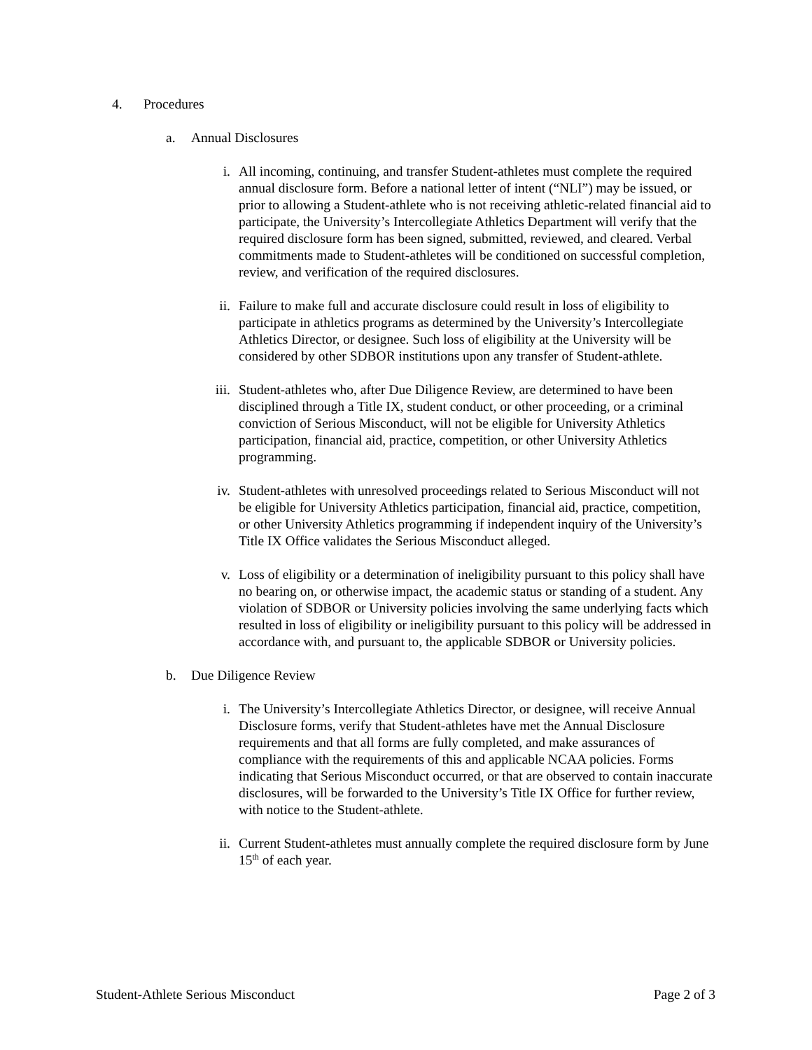4. Procedures
a. Annual Disclosures
i. All incoming, continuing, and transfer Student-athletes must complete the required annual disclosure form. Before a national letter of intent (“NLI”) may be issued, or prior to allowing a Student-athlete who is not receiving athletic-related financial aid to participate, the University’s Intercollegiate Athletics Department will verify that the required disclosure form has been signed, submitted, reviewed, and cleared. Verbal commitments made to Student-athletes will be conditioned on successful completion, review, and verification of the required disclosures.
ii. Failure to make full and accurate disclosure could result in loss of eligibility to participate in athletics programs as determined by the University’s Intercollegiate Athletics Director, or designee. Such loss of eligibility at the University will be considered by other SDBOR institutions upon any transfer of Student-athlete.
iii. Student-athletes who, after Due Diligence Review, are determined to have been disciplined through a Title IX, student conduct, or other proceeding, or a criminal conviction of Serious Misconduct, will not be eligible for University Athletics participation, financial aid, practice, competition, or other University Athletics programming.
iv. Student-athletes with unresolved proceedings related to Serious Misconduct will not be eligible for University Athletics participation, financial aid, practice, competition, or other University Athletics programming if independent inquiry of the University’s Title IX Office validates the Serious Misconduct alleged.
v. Loss of eligibility or a determination of ineligibility pursuant to this policy shall have no bearing on, or otherwise impact, the academic status or standing of a student. Any violation of SDBOR or University policies involving the same underlying facts which resulted in loss of eligibility or ineligibility pursuant to this policy will be addressed in accordance with, and pursuant to, the applicable SDBOR or University policies.
b. Due Diligence Review
i. The University’s Intercollegiate Athletics Director, or designee, will receive Annual Disclosure forms, verify that Student-athletes have met the Annual Disclosure requirements and that all forms are fully completed, and make assurances of compliance with the requirements of this and applicable NCAA policies. Forms indicating that Serious Misconduct occurred, or that are observed to contain inaccurate disclosures, will be forwarded to the University’s Title IX Office for further review, with notice to the Student-athlete.
ii. Current Student-athletes must annually complete the required disclosure form by June 15<sup>th</sup> of each year.
Student-Athlete Serious Misconduct Page 2 of 3